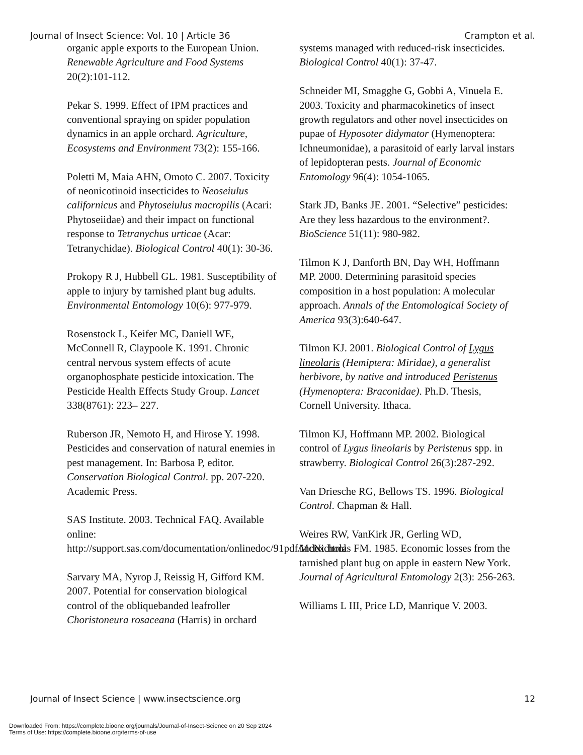Journal of Insect Science: Vol. 10 | Article 36 Crampton et al.
organic apple exports to the European Union. Renewable Agriculture and Food Systems 20(2):101-112.
Pekar S. 1999. Effect of IPM practices and conventional spraying on spider population dynamics in an apple orchard. Agriculture, Ecosystems and Environment 73(2): 155-166.
Poletti M, Maia AHN, Omoto C. 2007. Toxicity of neonicotinoid insecticides to Neoseiulus californicus and Phytoseiulus macropilis (Acari: Phytoseiidae) and their impact on functional response to Tetranychus urticae (Acar: Tetranychidae). Biological Control 40(1): 30-36.
Prokopy R J, Hubbell GL. 1981. Susceptibility of apple to injury by tarnished plant bug adults. Environmental Entomology 10(6): 977-979.
Rosenstock L, Keifer MC, Daniell WE, McConnell R, Claypoole K. 1991. Chronic central nervous system effects of acute organophosphate pesticide intoxication. The Pesticide Health Effects Study Group. Lancet 338(8761): 223– 227.
Ruberson JR, Nemoto H, and Hirose Y. 1998. Pesticides and conservation of natural enemies in pest management. In: Barbosa P, editor. Conservation Biological Control. pp. 207-220. Academic Press.
SAS Institute. 2003. Technical FAQ. Available online: http://support.sas.com/documentation/onlinedoc/91pdf/index.html
Sarvary MA, Nyrop J, Reissig H, Gifford KM. 2007. Potential for conservation biological control of the obliquebanded leafroller Choristoneura rosaceana (Harris) in orchard
systems managed with reduced-risk insecticides. Biological Control 40(1): 37-47.
Schneider MI, Smagghe G, Gobbi A, Vinuela E. 2003. Toxicity and pharmacokinetics of insect growth regulators and other novel insecticides on pupae of Hyposoter didymator (Hymenoptera: Ichneumonidae), a parasitoid of early larval instars of lepidopteran pests. Journal of Economic Entomology 96(4): 1054-1065.
Stark JD, Banks JE. 2001. “Selective” pesticides: Are they less hazardous to the environment?. BioScience 51(11): 980-982.
Tilmon K J, Danforth BN, Day WH, Hoffmann MP. 2000. Determining parasitoid species composition in a host population: A molecular approach. Annals of the Entomological Society of America 93(3):640-647.
Tilmon KJ. 2001. Biological Control of Lygus lineolaris (Hemiptera: Miridae), a generalist herbivore, by native and introduced Peristenus (Hymenoptera: Braconidae). Ph.D. Thesis, Cornell University. Ithaca.
Tilmon KJ, Hoffmann MP. 2002. Biological control of Lygus lineolaris by Peristenus spp. in strawberry. Biological Control 26(3):287-292.
Van Driesche RG, Bellows TS. 1996. Biological Control. Chapman & Hall.
Weires RW, VanKirk JR, Gerling WD, McNicholas FM. 1985. Economic losses from the tarnished plant bug on apple in eastern New York. Journal of Agricultural Entomology 2(3): 256-263.
Williams L III, Price LD, Manrique V. 2003.
Journal of Insect Science | www.insectscience.org 12
Downloaded From: https://complete.bioone.org/journals/Journal-of-Insect-Science on 20 Sep 2024
Terms of Use: https://complete.bioone.org/terms-of-use